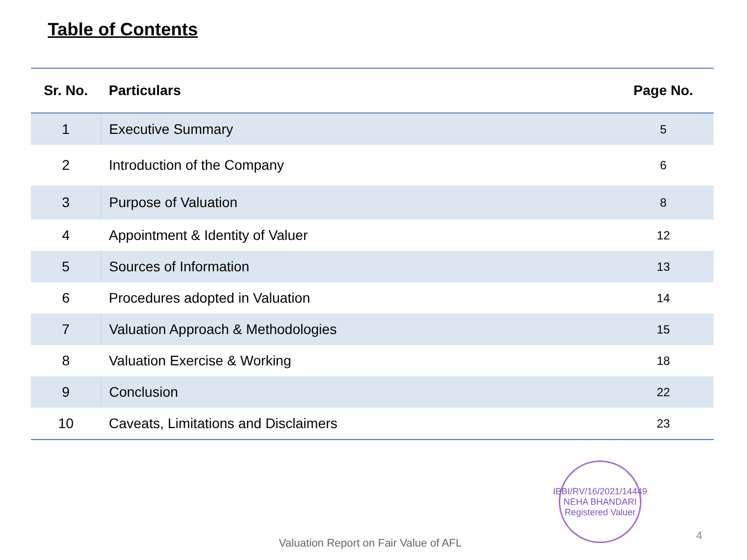Table of Contents
| Sr. No. | Particulars | Page No. |
| --- | --- | --- |
| 1 | Executive Summary | 5 |
| 2 | Introduction of the Company | 6 |
| 3 | Purpose of Valuation | 8 |
| 4 | Appointment & Identity of Valuer | 12 |
| 5 | Sources of Information | 13 |
| 6 | Procedures adopted in Valuation | 14 |
| 7 | Valuation Approach & Methodologies | 15 |
| 8 | Valuation Exercise & Working | 18 |
| 9 | Conclusion | 22 |
| 10 | Caveats, Limitations and Disclaimers | 23 |
IBBI/RV/16/2021/14449
NEHA BHANDARI
Registered Valuer
Valuation Report on Fair Value of AFL
4